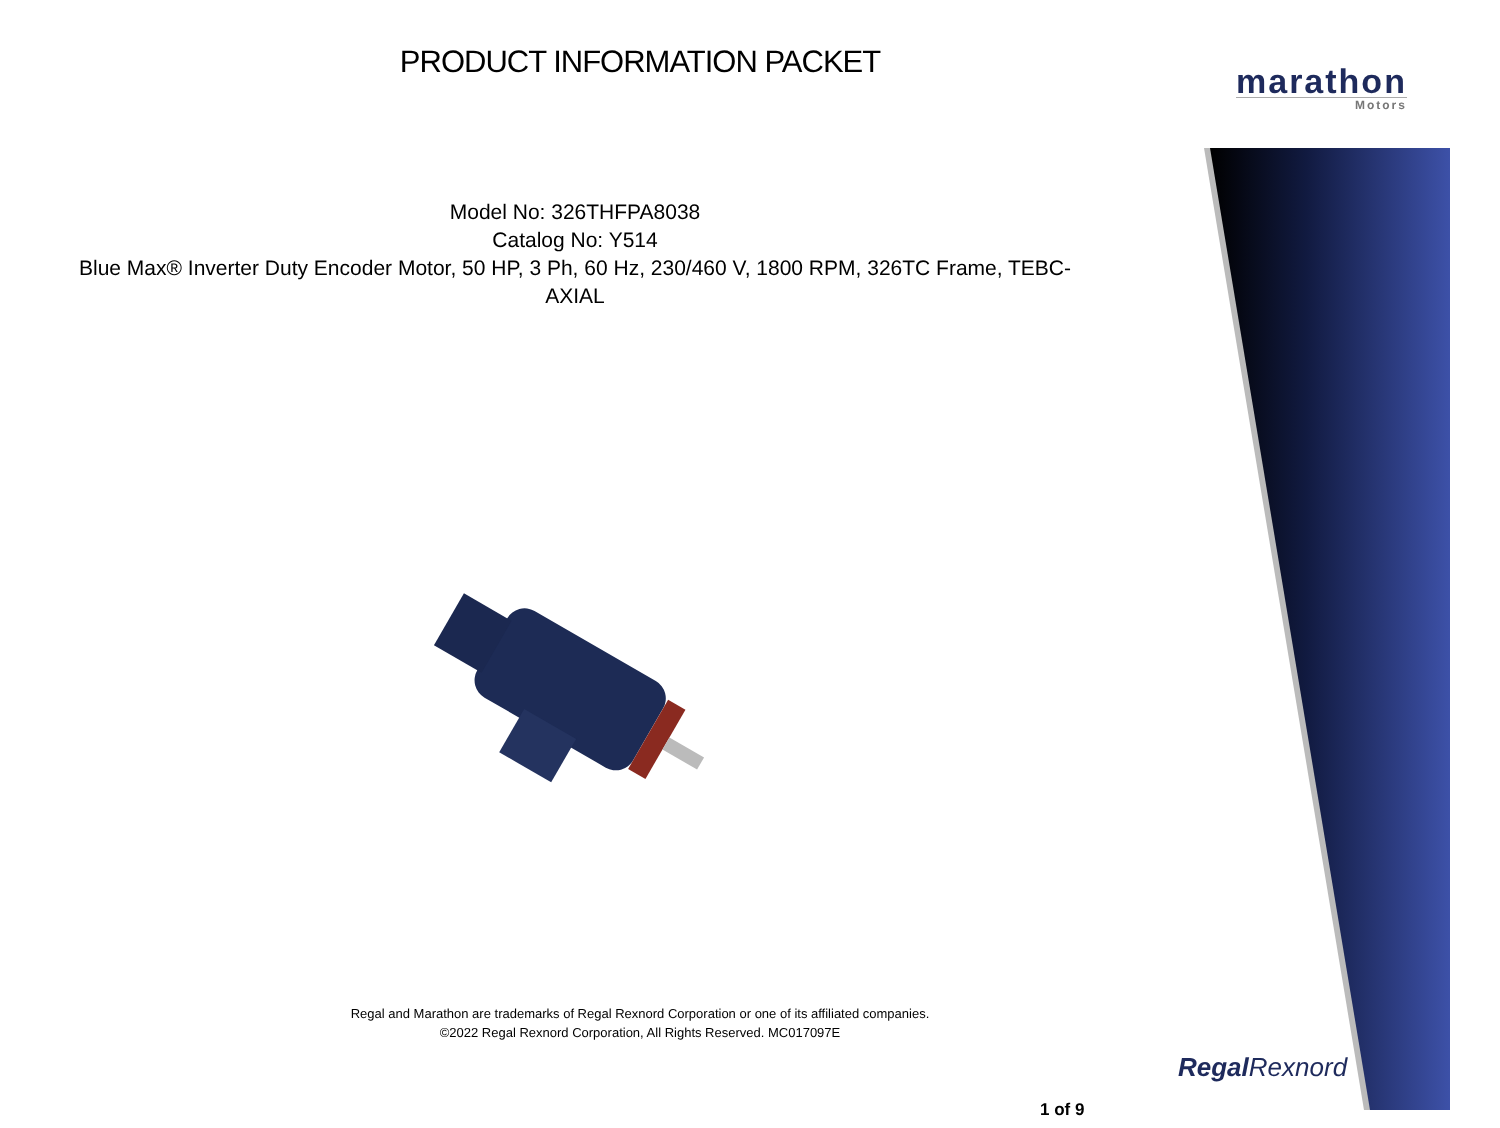PRODUCT INFORMATION PACKET marathon
Motors
Model No: 326THFPA8038
Catalog No: Y514
Blue Max® Inverter Duty Encoder Motor, 50 HP, 3 Ph, 60 Hz, 230/460 V, 1800 RPM, 326TC Frame, TEBC-AXIAL
Regal and Marathon are trademarks of Regal Rexnord Corporation or one of its affiliated companies.
©2022 Regal Rexnord Corporation, All Rights Reserved. MC017097E
Regal Rexnord
1 of 9